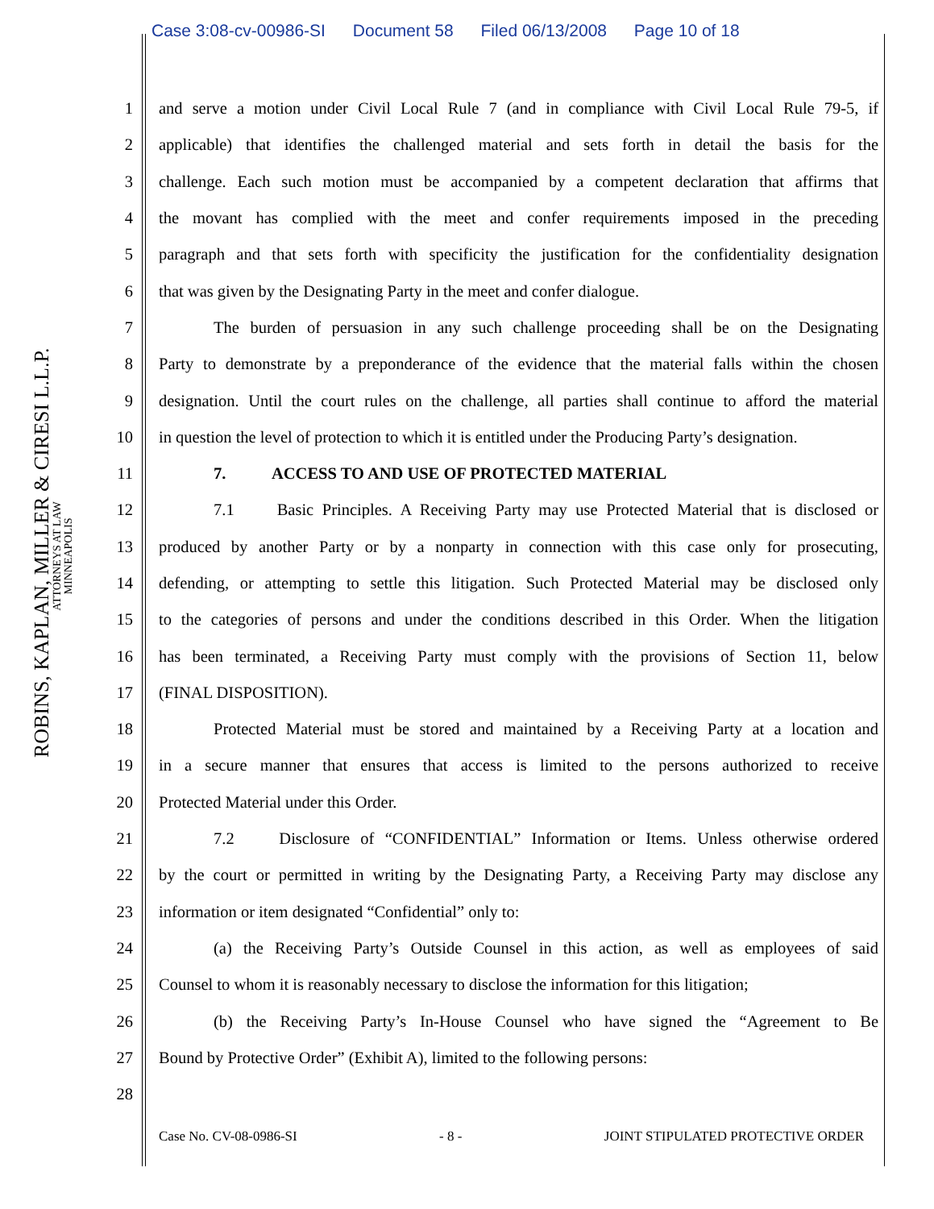Case 3:08-cv-00986-SI Document 58 Filed 06/13/2008 Page 10 of 18
ROBINS, KAPLAN, MILLER & CIRESI L.L.P.
ATTORNEYS AT LAW
MINNEAPOLIS
1
and serve a motion under Civil Local Rule 7 (and in compliance with Civil Local Rule 79-5, if
2
applicable) that identifies the challenged material and sets forth in detail the basis for the
3
challenge. Each such motion must be accompanied by a competent declaration that affirms that
4
the movant has complied with the meet and confer requirements imposed in the preceding
5
paragraph and that sets forth with specificity the justification for the confidentiality designation
6
that was given by the Designating Party in the meet and confer dialogue.
7
The burden of persuasion in any such challenge proceeding shall be on the Designating
8
Party to demonstrate by a preponderance of the evidence that the material falls within the chosen
9
designation. Until the court rules on the challenge, all parties shall continue to afford the material
10
in question the level of protection to which it is entitled under the Producing Party’s designation.
11
7. ACCESS TO AND USE OF PROTECTED MATERIAL
12
7.1 Basic Principles. A Receiving Party may use Protected Material that is disclosed or
13
produced by another Party or by a nonparty in connection with this case only for prosecuting,
14
defending, or attempting to settle this litigation. Such Protected Material may be disclosed only
15
to the categories of persons and under the conditions described in this Order. When the litigation
16
has been terminated, a Receiving Party must comply with the provisions of Section 11, below
17 (FINAL DISPOSITION).
18
Protected Material must be stored and maintained by a Receiving Party at a location and
19
in a secure manner that ensures that access is limited to the persons authorized to receive
20
Protected Material under this Order.
21
7.2 Disclosure of “CONFIDENTIAL” Information or Items. Unless otherwise ordered
22
by the court or permitted in writing by the Designating Party, a Receiving Party may disclose any
23
information or item designated “Confidential” only to:
24
(a) the Receiving Party’s Outside Counsel in this action, as well as employees of said
25
Counsel to whom it is reasonably necessary to disclose the information for this litigation;
26
(b) the Receiving Party’s In-House Counsel who have signed the “Agreement to Be
27
Bound by Protective Order” (Exhibit A), limited to the following persons:
28
Case No. CV-08-0986-SI - 8 - JOINT STIPULATED PROTECTIVE ORDER